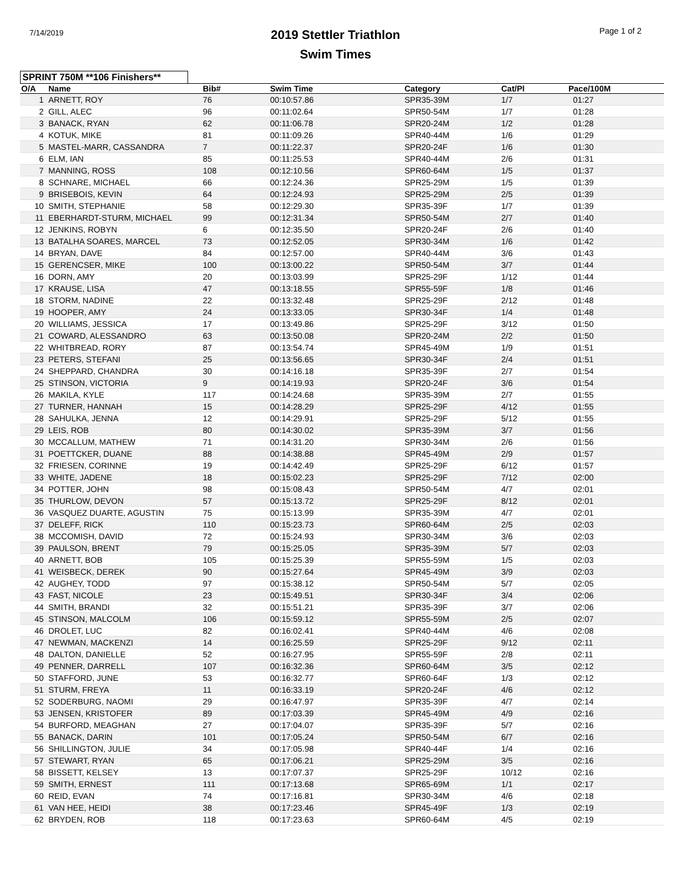7/14/2019
2019 Stettler Triathlon
Swim Times
Page 1 of 2
SPRINT 750M **106 Finishers**
| O/A | Name | Bib# | Swim Time | Category | Cat/Pl | Pace/100M |
| --- | --- | --- | --- | --- | --- | --- |
| 1 | ARNETT, ROY | 76 | 00:10:57.86 | SPR35-39M | 1/7 | 01:27 |
| 2 | GILL, ALEC | 96 | 00:11:02.64 | SPR50-54M | 1/7 | 01:28 |
| 3 | BANACK, RYAN | 62 | 00:11:06.78 | SPR20-24M | 1/2 | 01:28 |
| 4 | KOTUK, MIKE | 81 | 00:11:09.26 | SPR40-44M | 1/6 | 01:29 |
| 5 | MASTEL-MARR, CASSANDRA | 7 | 00:11:22.37 | SPR20-24F | 1/6 | 01:30 |
| 6 | ELM, IAN | 85 | 00:11:25.53 | SPR40-44M | 2/6 | 01:31 |
| 7 | MANNING, ROSS | 108 | 00:12:10.56 | SPR60-64M | 1/5 | 01:37 |
| 8 | SCHNARE, MICHAEL | 66 | 00:12:24.36 | SPR25-29M | 1/5 | 01:39 |
| 9 | BRISEBOIS, KEVIN | 64 | 00:12:24.93 | SPR25-29M | 2/5 | 01:39 |
| 10 | SMITH, STEPHANIE | 58 | 00:12:29.30 | SPR35-39F | 1/7 | 01:39 |
| 11 | EBERHARDT-STURM, MICHAEL | 99 | 00:12:31.34 | SPR50-54M | 2/7 | 01:40 |
| 12 | JENKINS, ROBYN | 6 | 00:12:35.50 | SPR20-24F | 2/6 | 01:40 |
| 13 | BATALHA SOARES, MARCEL | 73 | 00:12:52.05 | SPR30-34M | 1/6 | 01:42 |
| 14 | BRYAN, DAVE | 84 | 00:12:57.00 | SPR40-44M | 3/6 | 01:43 |
| 15 | GERENCSER, MIKE | 100 | 00:13:00.22 | SPR50-54M | 3/7 | 01:44 |
| 16 | DORN, AMY | 20 | 00:13:03.99 | SPR25-29F | 1/12 | 01:44 |
| 17 | KRAUSE, LISA | 47 | 00:13:18.55 | SPR55-59F | 1/8 | 01:46 |
| 18 | STORM, NADINE | 22 | 00:13:32.48 | SPR25-29F | 2/12 | 01:48 |
| 19 | HOOPER, AMY | 24 | 00:13:33.05 | SPR30-34F | 1/4 | 01:48 |
| 20 | WILLIAMS, JESSICA | 17 | 00:13:49.86 | SPR25-29F | 3/12 | 01:50 |
| 21 | COWARD, ALESSANDRO | 63 | 00:13:50.08 | SPR20-24M | 2/2 | 01:50 |
| 22 | WHITBREAD, RORY | 87 | 00:13:54.74 | SPR45-49M | 1/9 | 01:51 |
| 23 | PETERS, STEFANI | 25 | 00:13:56.65 | SPR30-34F | 2/4 | 01:51 |
| 24 | SHEPPARD, CHANDRA | 30 | 00:14:16.18 | SPR35-39F | 2/7 | 01:54 |
| 25 | STINSON, VICTORIA | 9 | 00:14:19.93 | SPR20-24F | 3/6 | 01:54 |
| 26 | MAKILA, KYLE | 117 | 00:14:24.68 | SPR35-39M | 2/7 | 01:55 |
| 27 | TURNER, HANNAH | 15 | 00:14:28.29 | SPR25-29F | 4/12 | 01:55 |
| 28 | SAHULKA, JENNA | 12 | 00:14:29.91 | SPR25-29F | 5/12 | 01:55 |
| 29 | LEIS, ROB | 80 | 00:14:30.02 | SPR35-39M | 3/7 | 01:56 |
| 30 | MCCALLUM, MATHEW | 71 | 00:14:31.20 | SPR30-34M | 2/6 | 01:56 |
| 31 | POETTCKER, DUANE | 88 | 00:14:38.88 | SPR45-49M | 2/9 | 01:57 |
| 32 | FRIESEN, CORINNE | 19 | 00:14:42.49 | SPR25-29F | 6/12 | 01:57 |
| 33 | WHITE, JADENE | 18 | 00:15:02.23 | SPR25-29F | 7/12 | 02:00 |
| 34 | POTTER, JOHN | 98 | 00:15:08.43 | SPR50-54M | 4/7 | 02:01 |
| 35 | THURLOW, DEVON | 57 | 00:15:13.72 | SPR25-29F | 8/12 | 02:01 |
| 36 | VASQUEZ DUARTE, AGUSTIN | 75 | 00:15:13.99 | SPR35-39M | 4/7 | 02:01 |
| 37 | DELEFF, RICK | 110 | 00:15:23.73 | SPR60-64M | 2/5 | 02:03 |
| 38 | MCCOMISH, DAVID | 72 | 00:15:24.93 | SPR30-34M | 3/6 | 02:03 |
| 39 | PAULSON, BRENT | 79 | 00:15:25.05 | SPR35-39M | 5/7 | 02:03 |
| 40 | ARNETT, BOB | 105 | 00:15:25.39 | SPR55-59M | 1/5 | 02:03 |
| 41 | WEISBECK, DEREK | 90 | 00:15:27.64 | SPR45-49M | 3/9 | 02:03 |
| 42 | AUGHEY, TODD | 97 | 00:15:38.12 | SPR50-54M | 5/7 | 02:05 |
| 43 | FAST, NICOLE | 23 | 00:15:49.51 | SPR30-34F | 3/4 | 02:06 |
| 44 | SMITH, BRANDI | 32 | 00:15:51.21 | SPR35-39F | 3/7 | 02:06 |
| 45 | STINSON, MALCOLM | 106 | 00:15:59.12 | SPR55-59M | 2/5 | 02:07 |
| 46 | DROLET, LUC | 82 | 00:16:02.41 | SPR40-44M | 4/6 | 02:08 |
| 47 | NEWMAN, MACKENZI | 14 | 00:16:25.59 | SPR25-29F | 9/12 | 02:11 |
| 48 | DALTON, DANIELLE | 52 | 00:16:27.95 | SPR55-59F | 2/8 | 02:11 |
| 49 | PENNER, DARRELL | 107 | 00:16:32.36 | SPR60-64M | 3/5 | 02:12 |
| 50 | STAFFORD, JUNE | 53 | 00:16:32.77 | SPR60-64F | 1/3 | 02:12 |
| 51 | STURM, FREYA | 11 | 00:16:33.19 | SPR20-24F | 4/6 | 02:12 |
| 52 | SODERBURG, NAOMI | 29 | 00:16:47.97 | SPR35-39F | 4/7 | 02:14 |
| 53 | JENSEN, KRISTOFER | 89 | 00:17:03.39 | SPR45-49M | 4/9 | 02:16 |
| 54 | BURFORD, MEAGHAN | 27 | 00:17:04.07 | SPR35-39F | 5/7 | 02:16 |
| 55 | BANACK, DARIN | 101 | 00:17:05.24 | SPR50-54M | 6/7 | 02:16 |
| 56 | SHILLINGTON, JULIE | 34 | 00:17:05.98 | SPR40-44F | 1/4 | 02:16 |
| 57 | STEWART, RYAN | 65 | 00:17:06.21 | SPR25-29M | 3/5 | 02:16 |
| 58 | BISSETT, KELSEY | 13 | 00:17:07.37 | SPR25-29F | 10/12 | 02:16 |
| 59 | SMITH, ERNEST | 111 | 00:17:13.68 | SPR65-69M | 1/1 | 02:17 |
| 60 | REID, EVAN | 74 | 00:17:16.81 | SPR30-34M | 4/6 | 02:18 |
| 61 | VAN HEE, HEIDI | 38 | 00:17:23.46 | SPR45-49F | 1/3 | 02:19 |
| 62 | BRYDEN, ROB | 118 | 00:17:23.63 | SPR60-64M | 4/5 | 02:19 |